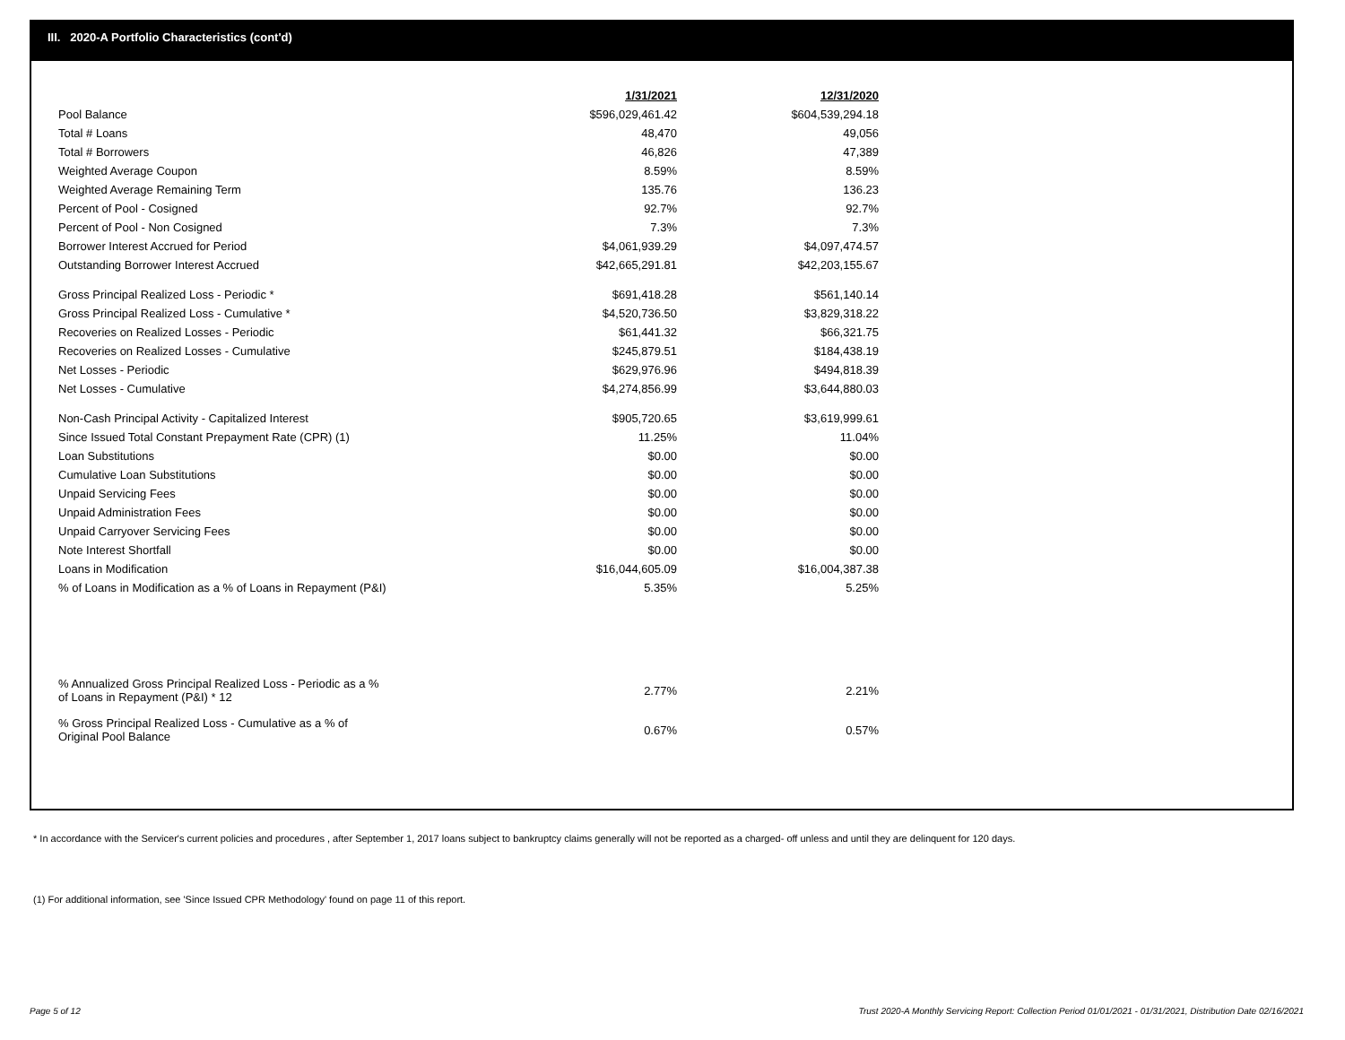III. 2020-A Portfolio Characteristics (cont'd)
| | 1/31/2021 | | 12/31/2020 |
| Pool Balance | $596,029,461.42 | | $604,539,294.18 |
| Total # Loans | 48,470 | | 49,056 |
| Total # Borrowers | 46,826 | | 47,389 |
| Weighted Average Coupon | 8.59% | | 8.59% |
| Weighted Average Remaining Term | 135.76 | | 136.23 |
| Percent of Pool - Cosigned | 92.7% | | 92.7% |
| Percent of Pool - Non Cosigned | 7.3% | | 7.3% |
| Borrower Interest Accrued for Period | $4,061,939.29 | | $4,097,474.57 |
| Outstanding Borrower Interest Accrued | $42,665,291.81 | | $42,203,155.67 |
| Gross Principal Realized Loss - Periodic * | $691,418.28 | | $561,140.14 |
| Gross Principal Realized Loss - Cumulative * | $4,520,736.50 | | $3,829,318.22 |
| Recoveries on Realized Losses - Periodic | $61,441.32 | | $66,321.75 |
| Recoveries on Realized Losses - Cumulative | $245,879.51 | | $184,438.19 |
| Net Losses - Periodic | $629,976.96 | | $494,818.39 |
| Net Losses - Cumulative | $4,274,856.99 | | $3,644,880.03 |
| Non-Cash Principal Activity - Capitalized Interest | $905,720.65 | | $3,619,999.61 |
| Since Issued Total Constant Prepayment Rate (CPR) (1) | 11.25% | | 11.04% |
| Loan Substitutions | $0.00 | | $0.00 |
| Cumulative Loan Substitutions | $0.00 | | $0.00 |
| Unpaid Servicing Fees | $0.00 | | $0.00 |
| Unpaid Administration Fees | $0.00 | | $0.00 |
| Unpaid Carryover Servicing Fees | $0.00 | | $0.00 |
| Note Interest Shortfall | $0.00 | | $0.00 |
| Loans in Modification | $16,044,605.09 | | $16,004,387.38 |
| % of Loans in Modification as a % of Loans in Repayment (P&I) | 5.35% | | 5.25% |
| % Annualized Gross Principal Realized Loss - Periodic as a % of Loans in Repayment (P&I) * 12 | 2.77% | | 2.21% |
| % Gross Principal Realized Loss - Cumulative as a % of Original Pool Balance | 0.67% | | 0.57% |
* In accordance with the Servicer's current policies and procedures , after September 1, 2017 loans subject to bankruptcy claims generally will not be reported as a charged- off unless and until they are delinquent for 120 days.
(1) For additional information, see 'Since Issued CPR Methodology' found on page 11 of this report.
Page 5 of 12
Trust 2020-A Monthly Servicing Report: Collection Period 01/01/2021 - 01/31/2021, Distribution Date 02/16/2021